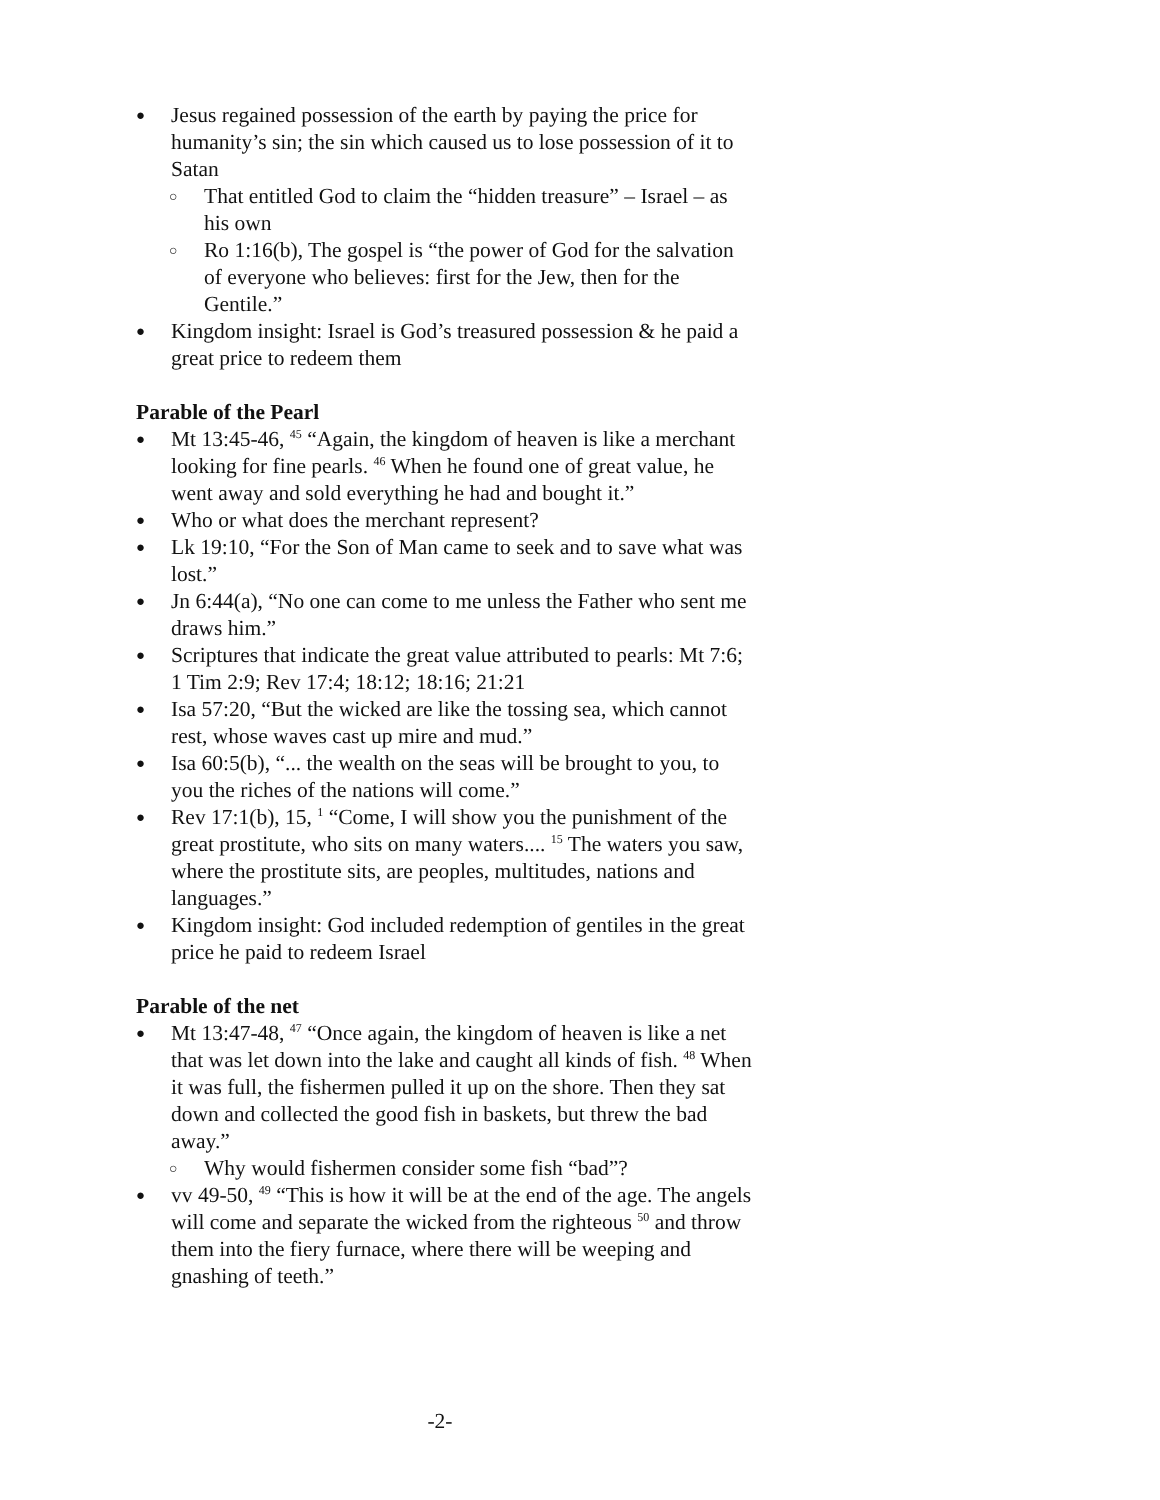● Jesus regained possession of the earth by paying the price for humanity’s sin; the sin which caused us to lose possession of it to Satan
○ That entitled God to claim the “hidden treasure” – Israel – as his own
○ Ro 1:16(b), The gospel is “the power of God for the salvation of everyone who believes: first for the Jew, then for the Gentile.”
● Kingdom insight: Israel is God’s treasured possession & he paid a great price to redeem them
Parable of the Pearl
● Mt 13:45-46, <sup>45</sup> “Again, the kingdom of heaven is like a merchant looking for fine pearls. <sup>46</sup> When he found one of great value, he went away and sold everything he had and bought it.”
● Who or what does the merchant represent?
● Lk 19:10, “For the Son of Man came to seek and to save what was lost.”
● Jn 6:44(a), “No one can come to me unless the Father who sent me draws him.”
● Scriptures that indicate the great value attributed to pearls: Mt 7:6; 1 Tim 2:9; Rev 17:4; 18:12; 18:16; 21:21
● Isa 57:20, “But the wicked are like the tossing sea, which cannot rest, whose waves cast up mire and mud.”
● Isa 60:5(b), “... the wealth on the seas will be brought to you, to you the riches of the nations will come.”
● Rev 17:1(b), 15, <sup>1</sup> “Come, I will show you the punishment of the great prostitute, who sits on many waters.... <sup>15</sup> The waters you saw, where the prostitute sits, are peoples, multitudes, nations and languages.”
● Kingdom insight: God included redemption of gentiles in the great price he paid to redeem Israel
Parable of the net
● Mt 13:47-48, <sup>47</sup> “Once again, the kingdom of heaven is like a net that was let down into the lake and caught all kinds of fish. <sup>48</sup> When it was full, the fishermen pulled it up on the shore. Then they sat down and collected the good fish in baskets, but threw the bad away.”
○ Why would fishermen consider some fish “bad”?
● vv 49-50, <sup>49</sup> “This is how it will be at the end of the age. The angels will come and separate the wicked from the righteous <sup>50</sup> and throw them into the fiery furnace, where there will be weeping and gnashing of teeth.”
-2-